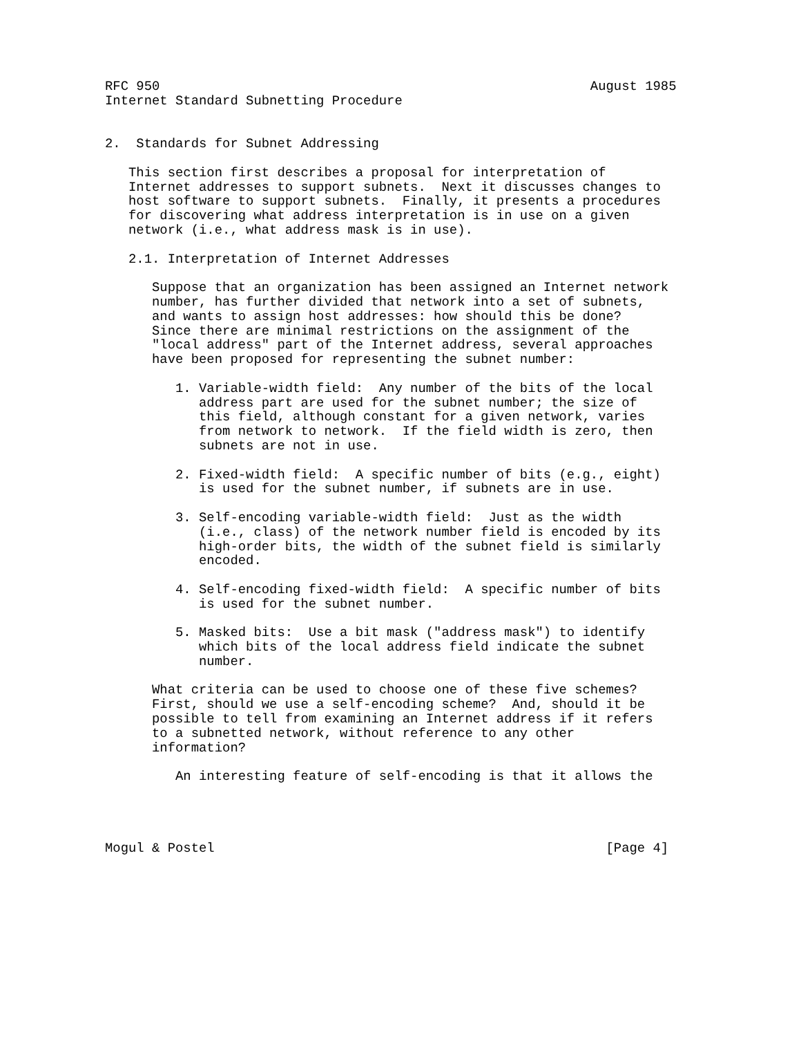RFC 950                                                       August 1985
Internet Standard Subnetting Procedure


2.  Standards for Subnet Addressing

   This section first describes a proposal for interpretation of
   Internet addresses to support subnets.  Next it discusses changes to
   host software to support subnets.  Finally, it presents a procedures
   for discovering what address interpretation is in use on a given
   network (i.e., what address mask is in use).

   2.1. Interpretation of Internet Addresses

      Suppose that an organization has been assigned an Internet network
      number, has further divided that network into a set of subnets,
      and wants to assign host addresses: how should this be done?
      Since there are minimal restrictions on the assignment of the
      "local address" part of the Internet address, several approaches
      have been proposed for representing the subnet number:

         1. Variable-width field:  Any number of the bits of the local
            address part are used for the subnet number; the size of
            this field, although constant for a given network, varies
            from network to network.  If the field width is zero, then
            subnets are not in use.

         2. Fixed-width field:  A specific number of bits (e.g., eight)
            is used for the subnet number, if subnets are in use.

         3. Self-encoding variable-width field:  Just as the width
            (i.e., class) of the network number field is encoded by its
            high-order bits, the width of the subnet field is similarly
            encoded.

         4. Self-encoding fixed-width field:  A specific number of bits
            is used for the subnet number.

         5. Masked bits:  Use a bit mask ("address mask") to identify
            which bits of the local address field indicate the subnet
            number.

      What criteria can be used to choose one of these five schemes?
      First, should we use a self-encoding scheme?  And, should it be
      possible to tell from examining an Internet address if it refers
      to a subnetted network, without reference to any other
      information?

         An interesting feature of self-encoding is that it allows the




Mogul & Postel                                                  [Page 4]